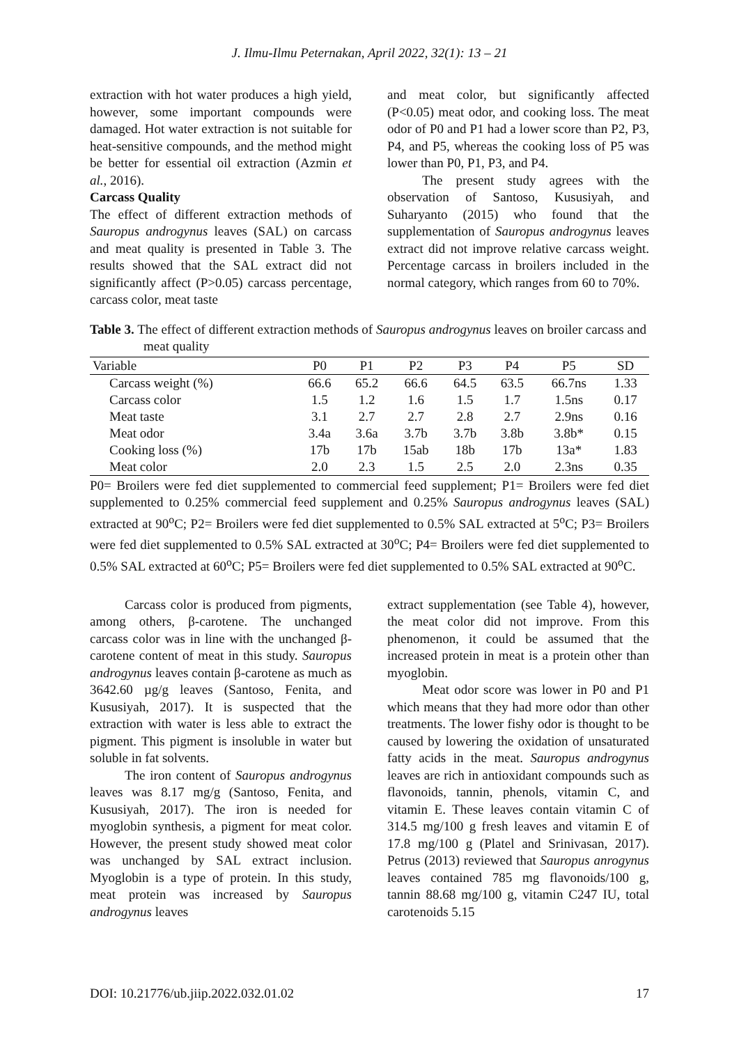J. Ilmu-Ilmu Peternakan, April 2022, 32(1): 13 – 21
extraction with hot water produces a high yield, however, some important compounds were damaged. Hot water extraction is not suitable for heat-sensitive compounds, and the method might be better for essential oil extraction (Azmin et al., 2016).
Carcass Quality
The effect of different extraction methods of Sauropus androgynus leaves (SAL) on carcass and meat quality is presented in Table 3. The results showed that the SAL extract did not significantly affect (P>0.05) carcass percentage, carcass color, meat taste
and meat color, but significantly affected (P<0.05) meat odor, and cooking loss. The meat odor of P0 and P1 had a lower score than P2, P3, P4, and P5, whereas the cooking loss of P5 was lower than P0, P1, P3, and P4.
The present study agrees with the observation of Santoso, Kususiyah, and Suharyanto (2015) who found that the supplementation of Sauropus androgynus leaves extract did not improve relative carcass weight. Percentage carcass in broilers included in the normal category, which ranges from 60 to 70%.
Table 3. The effect of different extraction methods of Sauropus androgynus leaves on broiler carcass and meat quality
| Variable | P0 | P1 | P2 | P3 | P4 | P5 | SD |
| --- | --- | --- | --- | --- | --- | --- | --- |
| Carcass weight (%) | 66.6 | 65.2 | 66.6 | 64.5 | 63.5 | 66.7ns | 1.33 |
| Carcass color | 1.5 | 1.2 | 1.6 | 1.5 | 1.7 | 1.5ns | 0.17 |
| Meat taste | 3.1 | 2.7 | 2.7 | 2.8 | 2.7 | 2.9ns | 0.16 |
| Meat odor | 3.4a | 3.6a | 3.7b | 3.7b | 3.8b | 3.8b* | 0.15 |
| Cooking loss (%) | 17b | 17b | 15ab | 18b | 17b | 13a* | 1.83 |
| Meat color | 2.0 | 2.3 | 1.5 | 2.5 | 2.0 | 2.3ns | 0.35 |
P0= Broilers were fed diet supplemented to commercial feed supplement; P1= Broilers were fed diet supplemented to 0.25% commercial feed supplement and 0.25% Sauropus androgynus leaves (SAL) extracted at 90<sup>o</sup>C; P2= Broilers were fed diet supplemented to 0.5% SAL extracted at 5<sup>o</sup>C; P3= Broilers were fed diet supplemented to 0.5% SAL extracted at 30<sup>o</sup>C; P4= Broilers were fed diet supplemented to 0.5% SAL extracted at 60<sup>o</sup>C; P5= Broilers were fed diet supplemented to 0.5% SAL extracted at 90<sup>o</sup>C.
Carcass color is produced from pigments, among others, β-carotene. The unchanged carcass color was in line with the unchanged β-carotene content of meat in this study. Sauropus androgynus leaves contain β-carotene as much as 3642.60 µg/g leaves (Santoso, Fenita, and Kususiyah, 2017). It is suspected that the extraction with water is less able to extract the pigment. This pigment is insoluble in water but soluble in fat solvents.
The iron content of Sauropus androgynus leaves was 8.17 mg/g (Santoso, Fenita, and Kususiyah, 2017). The iron is needed for myoglobin synthesis, a pigment for meat color. However, the present study showed meat color was unchanged by SAL extract inclusion. Myoglobin is a type of protein. In this study, meat protein was increased by Sauropus androgynus leaves
extract supplementation (see Table 4), however, the meat color did not improve. From this phenomenon, it could be assumed that the increased protein in meat is a protein other than myoglobin.
Meat odor score was lower in P0 and P1 which means that they had more odor than other treatments. The lower fishy odor is thought to be caused by lowering the oxidation of unsaturated fatty acids in the meat. Sauropus androgynus leaves are rich in antioxidant compounds such as flavonoids, tannin, phenols, vitamin C, and vitamin E. These leaves contain vitamin C of 314.5 mg/100 g fresh leaves and vitamin E of 17.8 mg/100 g (Platel and Srinivasan, 2017). Petrus (2013) reviewed that Sauropus anrogynus leaves contained 785 mg flavonoids/100 g, tannin 88.68 mg/100 g, vitamin C247 IU, total carotenoids 5.15
DOI: 10.21776/ub.jiip.2022.032.01.02 17